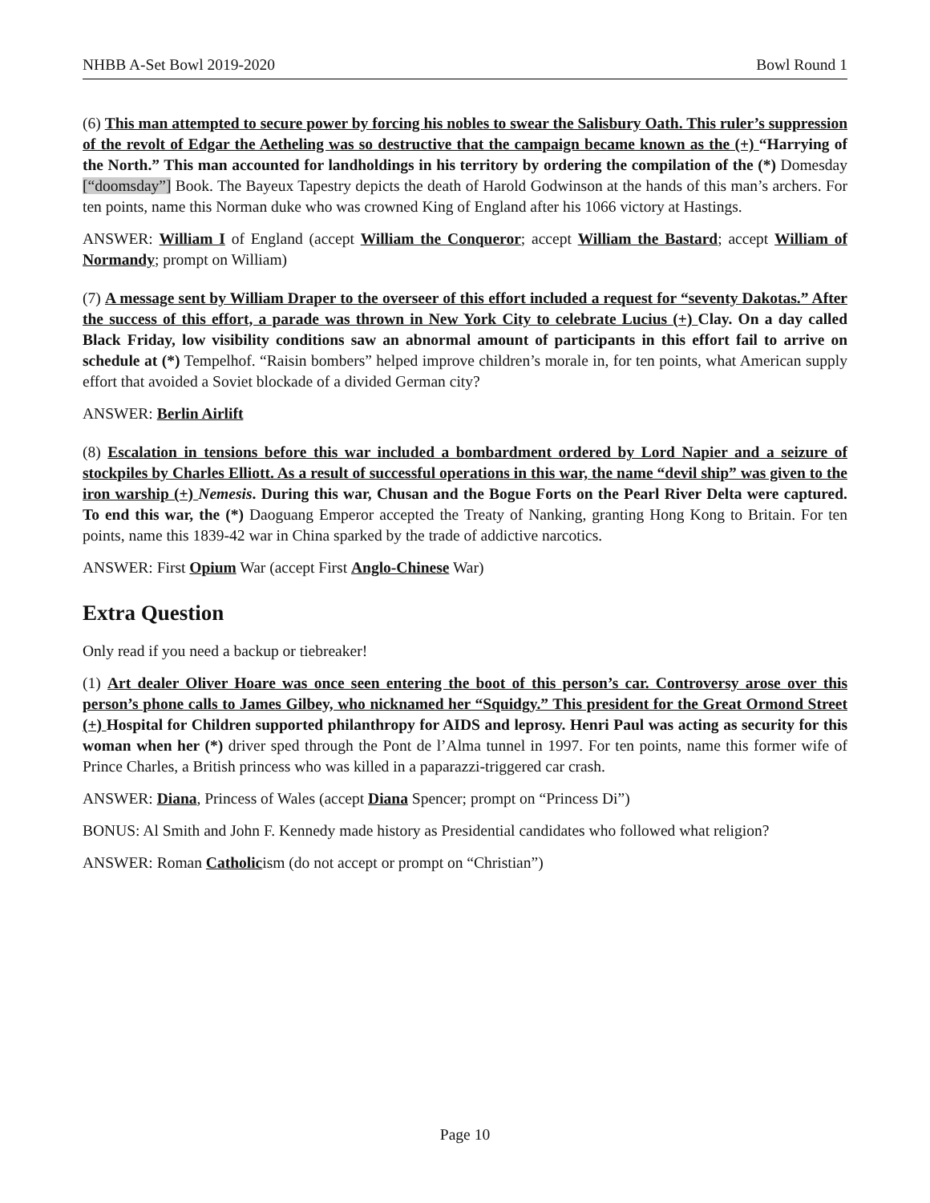NHBB A-Set Bowl 2019-2020 Bowl Round 1
(6) This man attempted to secure power by forcing his nobles to swear the Salisbury Oath. This ruler’s suppression of the revolt of Edgar the Aetheling was so destructive that the campaign became known as the (+) “Harrying of the North.” This man accounted for landholdings in his territory by ordering the compilation of the (*) Domesday [“doomsday”] Book. The Bayeux Tapestry depicts the death of Harold Godwinson at the hands of this man’s archers. For ten points, name this Norman duke who was crowned King of England after his 1066 victory at Hastings.
ANSWER: William I of England (accept William the Conqueror; accept William the Bastard; accept William of Normandy; prompt on William)
(7) A message sent by William Draper to the overseer of this effort included a request for “seventy Dakotas.” After the success of this effort, a parade was thrown in New York City to celebrate Lucius (+) Clay. On a day called Black Friday, low visibility conditions saw an abnormal amount of participants in this effort fail to arrive on schedule at (*) Tempelhof. “Raisin bombers” helped improve children’s morale in, for ten points, what American supply effort that avoided a Soviet blockade of a divided German city?
ANSWER: Berlin Airlift
(8) Escalation in tensions before this war included a bombardment ordered by Lord Napier and a seizure of stockpiles by Charles Elliott. As a result of successful operations in this war, the name “devil ship” was given to the iron warship (+) Nemesis. During this war, Chusan and the Bogue Forts on the Pearl River Delta were captured. To end this war, the (*) Daoguang Emperor accepted the Treaty of Nanking, granting Hong Kong to Britain. For ten points, name this 1839-42 war in China sparked by the trade of addictive narcotics.
ANSWER: First Opium War (accept First Anglo-Chinese War)
Extra Question
Only read if you need a backup or tiebreaker!
(1) Art dealer Oliver Hoare was once seen entering the boot of this person’s car. Controversy arose over this person’s phone calls to James Gilbey, who nicknamed her “Squidgy.” This president for the Great Ormond Street (+) Hospital for Children supported philanthropy for AIDS and leprosy. Henri Paul was acting as security for this woman when her (*) driver sped through the Pont de l’Alma tunnel in 1997. For ten points, name this former wife of Prince Charles, a British princess who was killed in a paparazzi-triggered car crash.
ANSWER: Diana, Princess of Wales (accept Diana Spencer; prompt on “Princess Di”)
BONUS: Al Smith and John F. Kennedy made history as Presidential candidates who followed what religion?
ANSWER: Roman Catholicism (do not accept or prompt on “Christian”)
Page 10